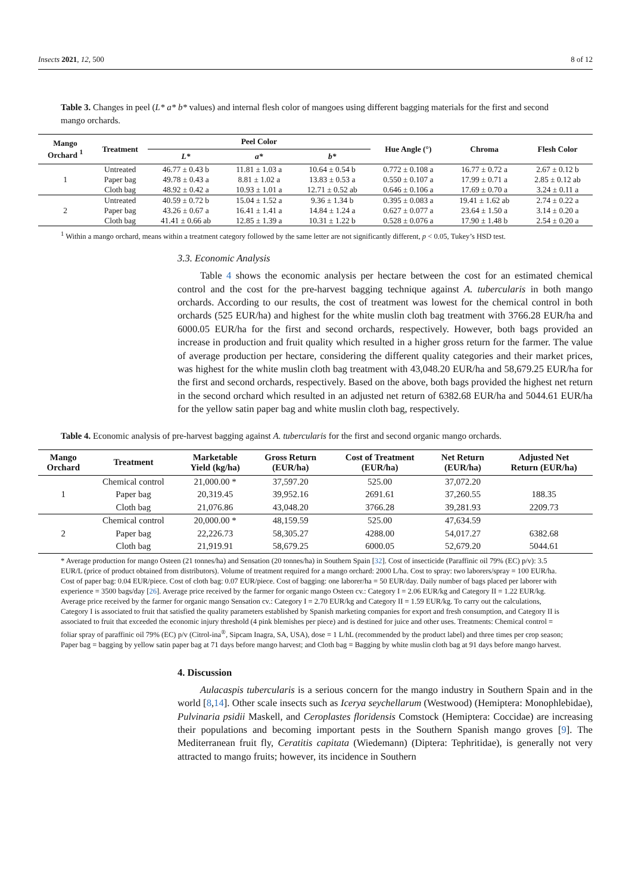Insects 2021, 12, 500 8 of 12
Table 3. Changes in peel (L* a* b* values) and internal flesh color of mangoes using different bagging materials for the first and second mango orchards.
| Mango Orchard <sup>1</sup> | Treatment | Peel Color | | | Hue Angle (°) | Chroma | Flesh Color |
| --- | --- | --- | --- | --- | --- | --- | --- |
| | | L* | a* | b* | | | |
| 1 | Untreated | 46.77 ± 0.43 b | 11.81 ± 1.03 a | 10.64 ± 0.54 b | 0.772 ± 0.108 a | 16.77 ± 0.72 a | 2.67 ± 0.12 b |
| | Paper bag | 49.78 ± 0.43 a | 8.81 ± 1.02 a | 13.83 ± 0.53 a | 0.550 ± 0.107 a | 17.99 ± 0.71 a | 2.85 ± 0.12 ab |
| | Cloth bag | 48.92 ± 0.42 a | 10.93 ± 1.01 a | 12.71 ± 0.52 ab | 0.646 ± 0.106 a | 17.69 ± 0.70 a | 3.24 ± 0.11 a |
| 2 | Untreated | 40.59 ± 0.72 b | 15.04 ± 1.52 a | 9.36 ± 1.34 b | 0.395 ± 0.083 a | 19.41 ± 1.62 ab | 2.74 ± 0.22 a |
| | Paper bag | 43.26 ± 0.67 a | 16.41 ± 1.41 a | 14.84 ± 1.24 a | 0.627 ± 0.077 a | 23.64 ± 1.50 a | 3.14 ± 0.20 a |
| | Cloth bag | 41.41 ± 0.66 ab | 12.85 ± 1.39 a | 10.31 ± 1.22 b | 0.528 ± 0.076 a | 17.90 ± 1.48 b | 2.54 ± 0.20 a |
<sup>1</sup> Within a mango orchard, means within a treatment category followed by the same letter are not significantly different, p < 0.05, Tukey’s HSD test.
3.3. Economic Analysis
Table 4 shows the economic analysis per hectare between the cost for an estimated chemical control and the cost for the pre-harvest bagging technique against A. tubercularis in both mango orchards. According to our results, the cost of treatment was lowest for the chemical control in both orchards (525 EUR/ha) and highest for the white muslin cloth bag treatment with 3766.28 EUR/ha and 6000.05 EUR/ha for the first and second orchards, respectively. However, both bags provided an increase in production and fruit quality which resulted in a higher gross return for the farmer. The value of average production per hectare, considering the different quality categories and their market prices, was highest for the white muslin cloth bag treatment with 43,048.20 EUR/ha and 58,679.25 EUR/ha for the first and second orchards, respectively. Based on the above, both bags provided the highest net return in the second orchard which resulted in an adjusted net return of 6382.68 EUR/ha and 5044.61 EUR/ha for the yellow satin paper bag and white muslin cloth bag, respectively.
Table 4. Economic analysis of pre-harvest bagging against A. tubercularis for the first and second organic mango orchards.
| Mango Orchard | Treatment | Marketable Yield (kg/ha) | Gross Return (EUR/ha) | Cost of Treatment (EUR/ha) | Net Return (EUR/ha) | Adjusted Net Return (EUR/ha) |
| --- | --- | --- | --- | --- | --- | --- |
| 1 | Chemical control | 21,000.00 * | 37,597.20 | 525.00 | 37,072.20 | |
| | Paper bag | 20,319.45 | 39,952.16 | 2691.61 | 37,260.55 | 188.35 |
| | Cloth bag | 21,076.86 | 43,048.20 | 3766.28 | 39,281.93 | 2209.73 |
| 2 | Chemical control | 20,000.00 * | 48,159.59 | 525.00 | 47,634.59 | |
| | Paper bag | 22,226.73 | 58,305.27 | 4288.00 | 54,017.27 | 6382.68 |
| | Cloth bag | 21,919.91 | 58,679.25 | 6000.05 | 52,679.20 | 5044.61 |
* Average production for mango Osteen (21 tonnes/ha) and Sensation (20 tonnes/ha) in Southern Spain [32]. Cost of insecticide (Paraffinic oil 79% (EC) p/v): 3.5 EUR/L (price of product obtained from distributors). Volume of treatment required for a mango orchard: 2000 L/ha. Cost to spray: two laborers/spray = 100 EUR/ha. Cost of paper bag: 0.04 EUR/piece. Cost of cloth bag: 0.07 EUR/piece. Cost of bagging: one laborer/ha = 50 EUR/day. Daily number of bags placed per laborer with experience = 3500 bags/day [26]. Average price received by the farmer for organic mango Osteen cv.: Category I = 2.06 EUR/kg and Category II = 1.22 EUR/kg. Average price received by the farmer for organic mango Sensation cv.: Category I = 2.70 EUR/kg and Category II = 1.59 EUR/kg. To carry out the calculations, Category I is associated to fruit that satisfied the quality parameters established by Spanish marketing companies for export and fresh consumption, and Category II is associated to fruit that exceeded the economic injury threshold (4 pink blemishes per piece) and is destined for juice and other uses. Treatments: Chemical control = foliar spray of paraffinic oil 79% (EC) p/v (Citrol-ina<sup>®</sup>, Sipcam Inagra, SA, USA), dose = 1 L/hL (recommended by the product label) and three times per crop season; Paper bag = bagging by yellow satin paper bag at 71 days before mango harvest; and Cloth bag = Bagging by white muslin cloth bag at 91 days before mango harvest.
4. Discussion
Aulacaspis tubercularis is a serious concern for the mango industry in Southern Spain and in the world [8,14]. Other scale insects such as Icerya seychellarum (Westwood) (Hemiptera: Monophlebidae), Pulvinaria psidii Maskell, and Ceroplastes floridensis Comstock (Hemiptera: Coccidae) are increasing their populations and becoming important pests in the Southern Spanish mango groves [9]. The Mediterranean fruit fly, Ceratitis capitata (Wiedemann) (Diptera: Tephritidae), is generally not very attracted to mango fruits; however, its incidence in Southern